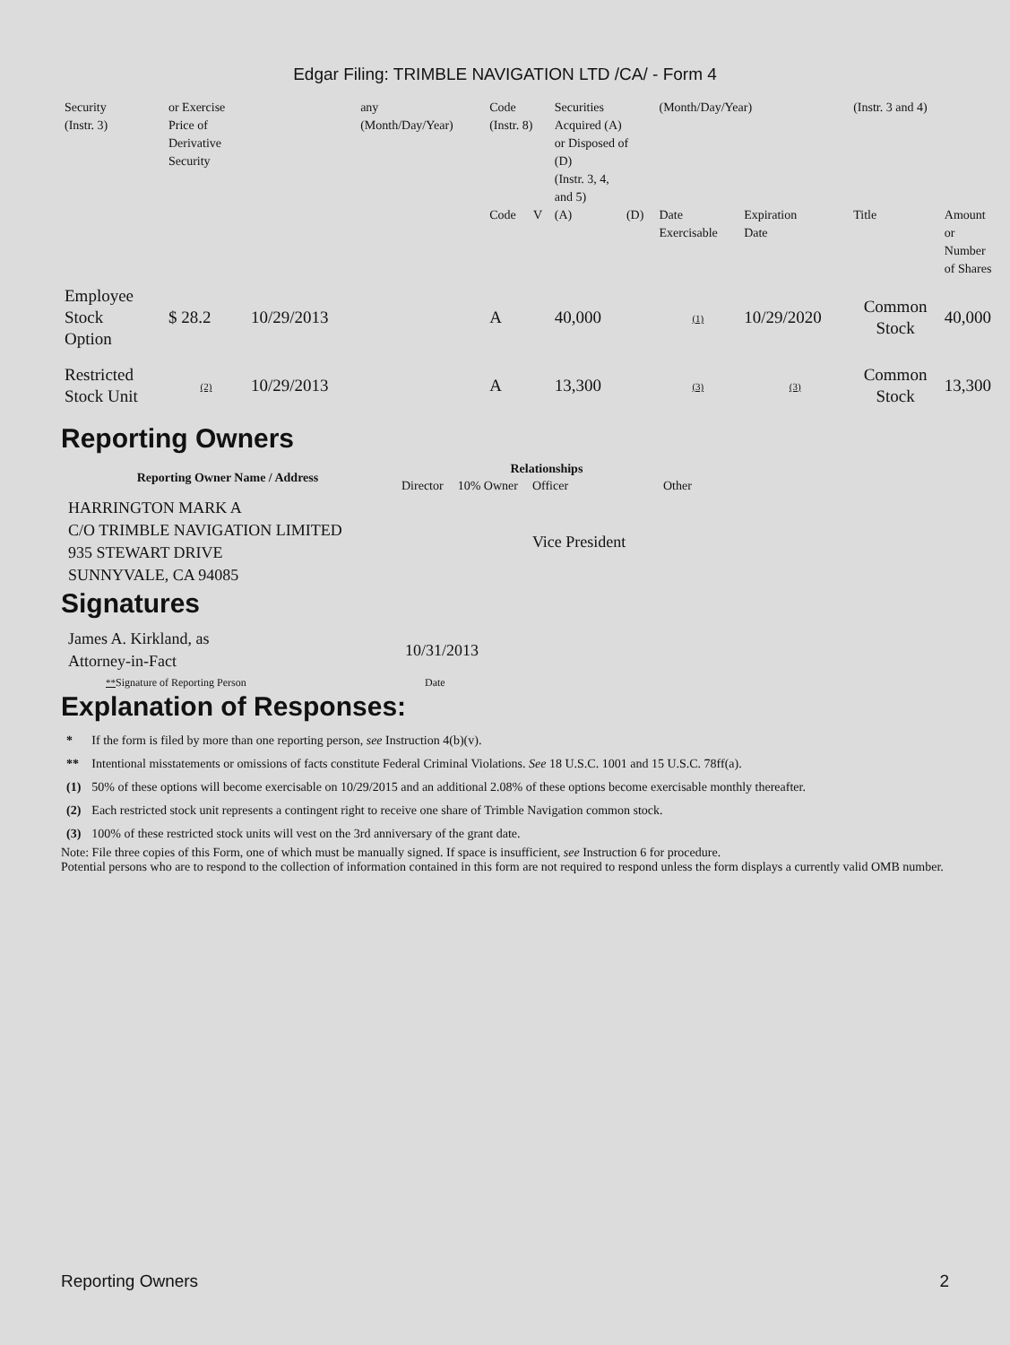Edgar Filing: TRIMBLE NAVIGATION LTD /CA/ - Form 4
| Security (Instr. 3) | or Exercise Price of Derivative Security | | any (Month/Day/Year) | Code (Instr. 8) | | Securities Acquired (A) or Disposed of (D) (Instr. 3, 4, and 5) | | (Month/Day/Year) | | (Instr. 3 and 4) | |
| | | | | Code | V | (A) | (D) | Date Exercisable | Expiration Date | Title | Amount or Number of Shares |
| Employee Stock Option | $ 28.2 | 10/29/2013 | | A | | 40,000 | | (1) | 10/29/2020 | Common Stock | 40,000 |
| Restricted Stock Unit | (2) | 10/29/2013 | | A | | 13,300 | | (3) | (3) | Common Stock | 13,300 |
Reporting Owners
| Reporting Owner Name / Address | Relationships | | | |
| --- | --- | --- | --- | --- |
| | Director | 10% Owner | Officer | Other |
| HARRINGTON MARK A C/O TRIMBLE NAVIGATION LIMITED 935 STEWART DRIVE SUNNYVALE, CA 94085 | | | Vice President | |
Signatures
| James A. Kirkland, as Attorney-in-Fact | 10/31/2013 |
| ** Signature of Reporting Person | Date |
Explanation of Responses:
| * | If the form is filed by more than one reporting person, see Instruction 4(b)(v). |
| ** | Intentional misstatements or omissions of facts constitute Federal Criminal Violations. See 18 U.S.C. 1001 and 15 U.S.C. 78ff(a). |
| (1) | 50% of these options will become exercisable on 10/29/2015 and an additional 2.08% of these options become exercisable monthly thereafter. |
| (2) | Each restricted stock unit represents a contingent right to receive one share of Trimble Navigation common stock. |
| (3) | 100% of these restricted stock units will vest on the 3rd anniversary of the grant date. |
Note: File three copies of this Form, one of which must be manually signed. If space is insufficient, see Instruction 6 for procedure.
Potential persons who are to respond to the collection of information contained in this form are not required to respond unless the form displays a currently valid OMB number.
Reporting Owners 2